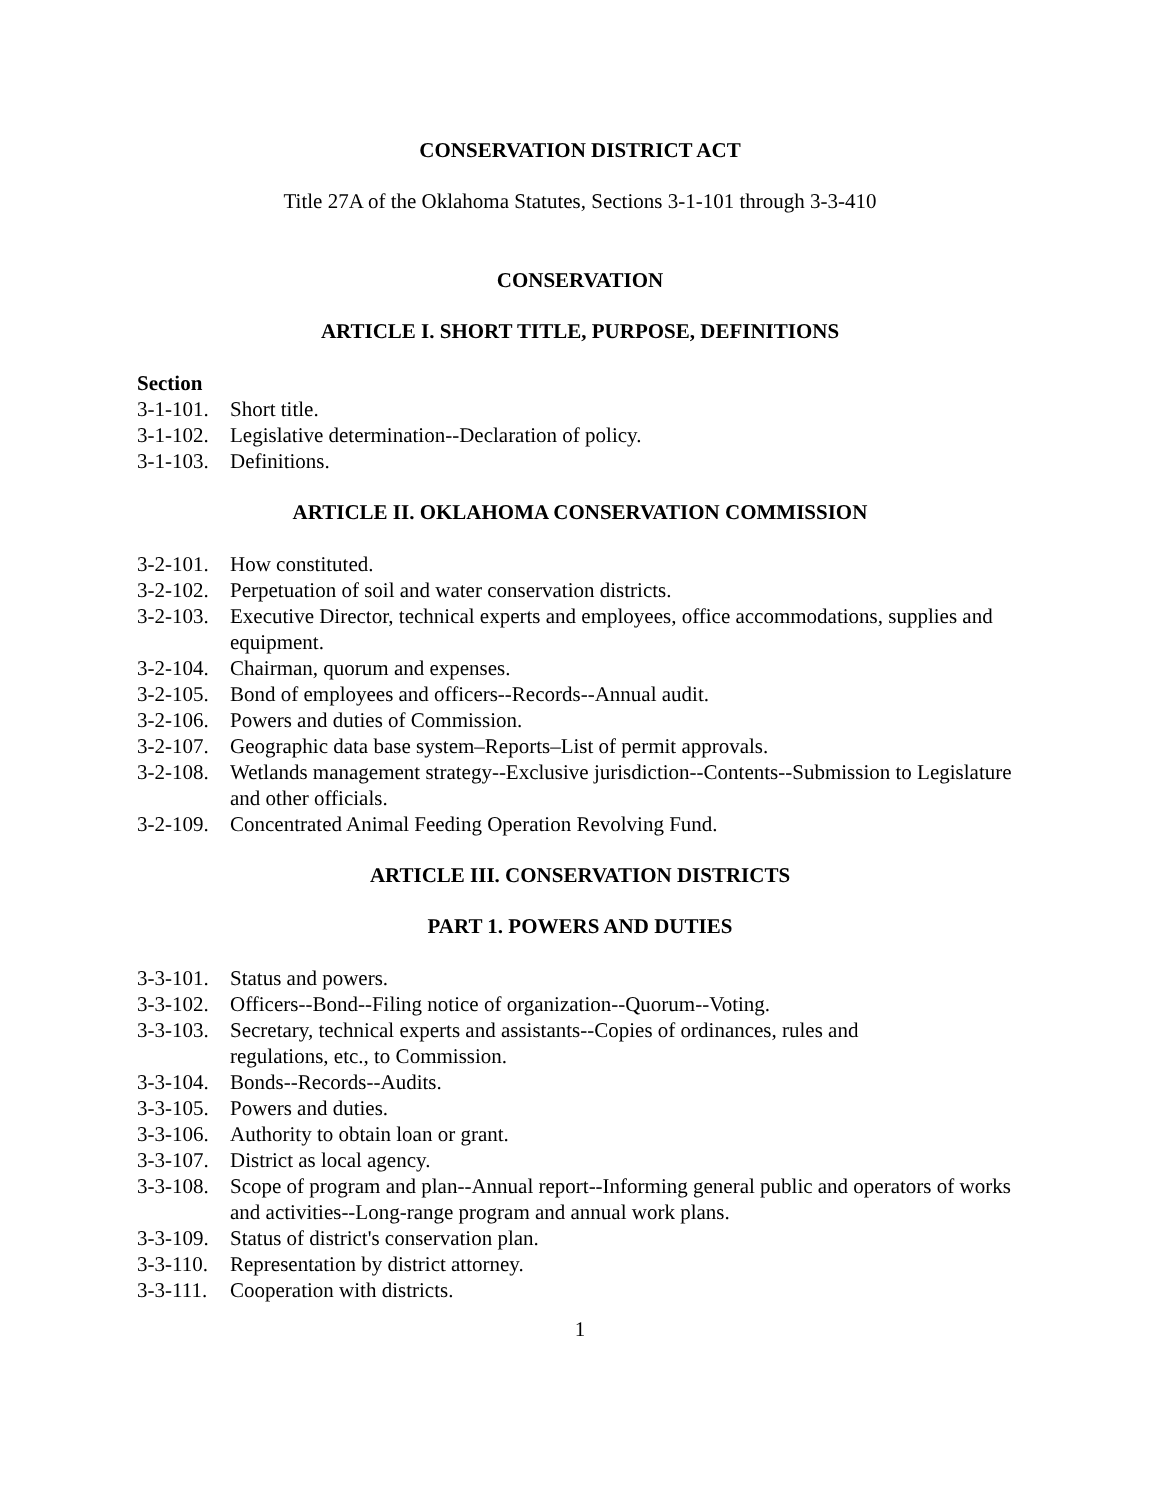CONSERVATION DISTRICT ACT
Title 27A of the Oklahoma Statutes, Sections 3-1-101 through 3-3-410
CONSERVATION
ARTICLE I. SHORT TITLE, PURPOSE, DEFINITIONS
Section
3-1-101. Short title.
3-1-102. Legislative determination--Declaration of policy.
3-1-103. Definitions.
ARTICLE II. OKLAHOMA CONSERVATION COMMISSION
3-2-101. How constituted.
3-2-102. Perpetuation of soil and water conservation districts.
3-2-103. Executive Director, technical experts and employees, office accommodations, supplies and equipment.
3-2-104. Chairman, quorum and expenses.
3-2-105. Bond of employees and officers--Records--Annual audit.
3-2-106. Powers and duties of Commission.
3-2-107. Geographic data base system–Reports–List of permit approvals.
3-2-108. Wetlands management strategy--Exclusive jurisdiction--Contents--Submission to Legislature and other officials.
3-2-109. Concentrated Animal Feeding Operation Revolving Fund.
ARTICLE III. CONSERVATION DISTRICTS
PART 1. POWERS AND DUTIES
3-3-101. Status and powers.
3-3-102. Officers--Bond--Filing notice of organization--Quorum--Voting.
3-3-103. Secretary, technical experts and assistants--Copies of ordinances, rules and
regulations, etc., to Commission.
3-3-104. Bonds--Records--Audits.
3-3-105. Powers and duties.
3-3-106. Authority to obtain loan or grant.
3-3-107. District as local agency.
3-3-108. Scope of program and plan--Annual report--Informing general public and operators of works and activities--Long-range program and annual work plans.
3-3-109. Status of district's conservation plan.
3-3-110. Representation by district attorney.
3-3-111. Cooperation with districts.
1